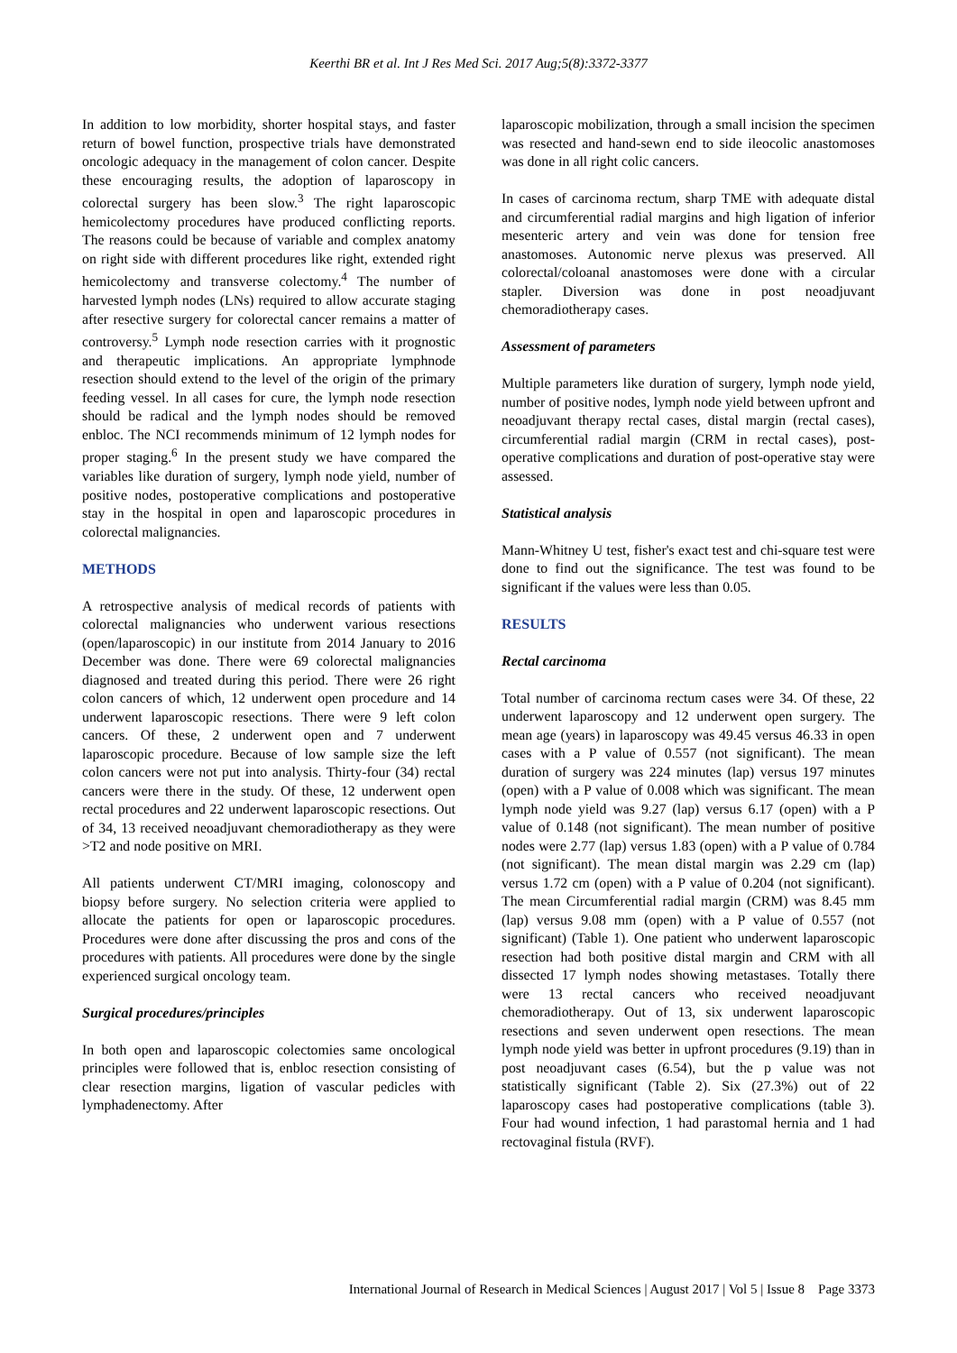Keerthi BR et al. Int J Res Med Sci. 2017 Aug;5(8):3372-3377
In addition to low morbidity, shorter hospital stays, and faster return of bowel function, prospective trials have demonstrated oncologic adequacy in the management of colon cancer. Despite these encouraging results, the adoption of laparoscopy in colorectal surgery has been slow.<sup>3</sup> The right laparoscopic hemicolectomy procedures have produced conflicting reports. The reasons could be because of variable and complex anatomy on right side with different procedures like right, extended right hemicolectomy and transverse colectomy.<sup>4</sup> The number of harvested lymph nodes (LNs) required to allow accurate staging after resective surgery for colorectal cancer remains a matter of controversy.<sup>5</sup> Lymph node resection carries with it prognostic and therapeutic implications. An appropriate lymphnode resection should extend to the level of the origin of the primary feeding vessel. In all cases for cure, the lymph node resection should be radical and the lymph nodes should be removed enbloc. The NCI recommends minimum of 12 lymph nodes for proper staging.<sup>6</sup> In the present study we have compared the variables like duration of surgery, lymph node yield, number of positive nodes, postoperative complications and postoperative stay in the hospital in open and laparoscopic procedures in colorectal malignancies.
METHODS
A retrospective analysis of medical records of patients with colorectal malignancies who underwent various resections (open/laparoscopic) in our institute from 2014 January to 2016 December was done. There were 69 colorectal malignancies diagnosed and treated during this period. There were 26 right colon cancers of which, 12 underwent open procedure and 14 underwent laparoscopic resections. There were 9 left colon cancers. Of these, 2 underwent open and 7 underwent laparoscopic procedure. Because of low sample size the left colon cancers were not put into analysis. Thirty-four (34) rectal cancers were there in the study. Of these, 12 underwent open rectal procedures and 22 underwent laparoscopic resections. Out of 34, 13 received neoadjuvant chemoradiotherapy as they were >T2 and node positive on MRI.
All patients underwent CT/MRI imaging, colonoscopy and biopsy before surgery. No selection criteria were applied to allocate the patients for open or laparoscopic procedures. Procedures were done after discussing the pros and cons of the procedures with patients. All procedures were done by the single experienced surgical oncology team.
Surgical procedures/principles
In both open and laparoscopic colectomies same oncological principles were followed that is, enbloc resection consisting of clear resection margins, ligation of vascular pedicles with lymphadenectomy. After
laparoscopic mobilization, through a small incision the specimen was resected and hand-sewn end to side ileocolic anastomoses was done in all right colic cancers.
In cases of carcinoma rectum, sharp TME with adequate distal and circumferential radial margins and high ligation of inferior mesenteric artery and vein was done for tension free anastomoses. Autonomic nerve plexus was preserved. All colorectal/coloanal anastomoses were done with a circular stapler. Diversion was done in post neoadjuvant chemoradiotherapy cases.
Assessment of parameters
Multiple parameters like duration of surgery, lymph node yield, number of positive nodes, lymph node yield between upfront and neoadjuvant therapy rectal cases, distal margin (rectal cases), circumferential radial margin (CRM in rectal cases), post-operative complications and duration of post-operative stay were assessed.
Statistical analysis
Mann-Whitney U test, fisher's exact test and chi-square test were done to find out the significance. The test was found to be significant if the values were less than 0.05.
RESULTS
Rectal carcinoma
Total number of carcinoma rectum cases were 34. Of these, 22 underwent laparoscopy and 12 underwent open surgery. The mean age (years) in laparoscopy was 49.45 versus 46.33 in open cases with a P value of 0.557 (not significant). The mean duration of surgery was 224 minutes (lap) versus 197 minutes (open) with a P value of 0.008 which was significant. The mean lymph node yield was 9.27 (lap) versus 6.17 (open) with a P value of 0.148 (not significant). The mean number of positive nodes were 2.77 (lap) versus 1.83 (open) with a P value of 0.784 (not significant). The mean distal margin was 2.29 cm (lap) versus 1.72 cm (open) with a P value of 0.204 (not significant). The mean Circumferential radial margin (CRM) was 8.45 mm (lap) versus 9.08 mm (open) with a P value of 0.557 (not significant) (Table 1). One patient who underwent laparoscopic resection had both positive distal margin and CRM with all dissected 17 lymph nodes showing metastases. Totally there were 13 rectal cancers who received neoadjuvant chemoradiotherapy. Out of 13, six underwent laparoscopic resections and seven underwent open resections. The mean lymph node yield was better in upfront procedures (9.19) than in post neoadjuvant cases (6.54), but the p value was not statistically significant (Table 2). Six (27.3%) out of 22 laparoscopy cases had postoperative complications (table 3). Four had wound infection, 1 had parastomal hernia and 1 had rectovaginal fistula (RVF).
International Journal of Research in Medical Sciences | August 2017 | Vol 5 | Issue 8 Page 3373